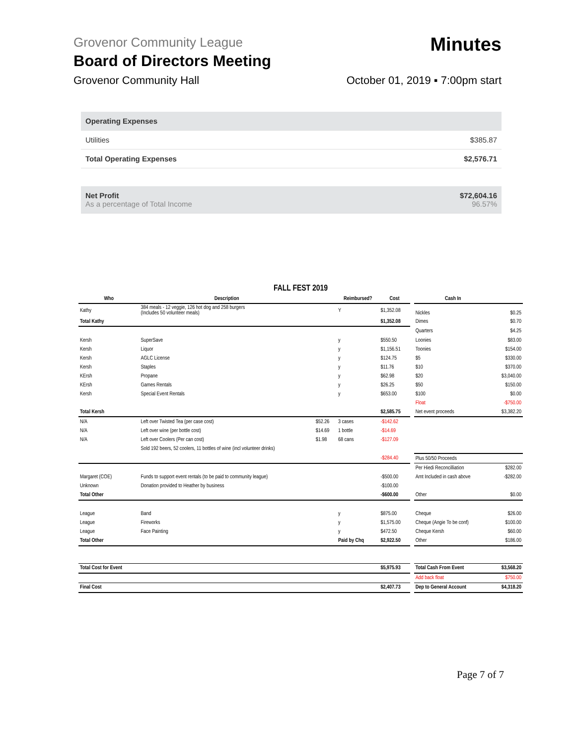Minutes
Grovenor Community League
Board of Directors Meeting
Grovenor Community Hall October 01, 2019 ▪ 7:00pm start
| Operating Expenses | |
| Utilities | $385.87 |
| Total Operating Expenses | $2,576.71 |
| Net Profit As a percentage of Total Income | $72,604.16 96.57% |
| FALL FEST 2019 | | | | | | | |
| Who | Description | | Reimbursed? | Cost | | Cash In | |
| Kathy | 384 meals - 12 veggie, 126 hot dog and 258 burgers (Includes 50 volunteer meals) | | Y | $1,352.08 | | Nickles | $0.25 |
| Total Kathy | | | | $1,352.08 | | Dimes | $0.70 |
| | | | | | | Quarters | $4.25 |
| Kersh | SuperSave | | y | $550.50 | | Loonies | $83.00 |
| Kersh | Liquor | | y | $1,156.51 | | Toonies | $154.00 |
| Kersh | AGLC License | | y | $124.75 | | $5 | $330.00 |
| Kersh | Staples | | y | $11.76 | | $10 | $370.00 |
| KErsh | Propane | | y | $62.98 | | $20 | $3,040.00 |
| KErsh | Games Rentals | | y | $26.25 | | $50 | $150.00 |
| Kersh | Special Event Rentals | | y | $653.00 | | $100 | $0.00 |
| | | | | | | Float | -$750.00 |
| Total Kersh | | | | $2,585.75 | | Net event proceeds | $3,382.20 |
| N/A | Left over Twisted Tea (per case cost) | $52.26 | 3 cases | -$142.62 | | | |
| N/A | Left over wine (per bottle cost) | $14.69 | 1 bottle | -$14.69 | | | |
| N/A | Left over Coolers (Per can cost) | $1.98 | 68 cans | -$127.09 | | | |
| | Sold 192 beers, 52 coolers, 11 bottles of wine (incl volunteer drinks) | | | | | | |
| | | | | -$284.40 | | Plus 50/50 Proceeds | |
| | | | | | | Per Hiedi Reconcilliation | $282.00 |
| Margaret (COE) | Funds to support event rentals (to be paid to community league) | | | -$500.00 | | Amt Included in cash above | -$282.00 |
| Unknown | Donation provided to Heather by business | | | -$100.00 | | | |
| Total Other | | | | -$600.00 | | Other | $0.00 |
| League | Band | | y | $875.00 | | Cheque | $26.00 |
| League | Fireworks | | y | $1,575.00 | | Cheque (Angie To be conf) | $100.00 |
| League | Face Painting | | y | $472.50 | | Cheque Kersh | $60.00 |
| Total Other | | | Paid by Chq | $2,922.50 | | Other | $186.00 |
| Total Cost for Event | | | | $5,975.93 | | Total Cash From Event | $3,568.20 |
| | | | | | | Add back float | $750.00 |
| Final Cost | | | | $2,407.73 | | Dep to General Account | $4,318.20 |
Page 7 of 7